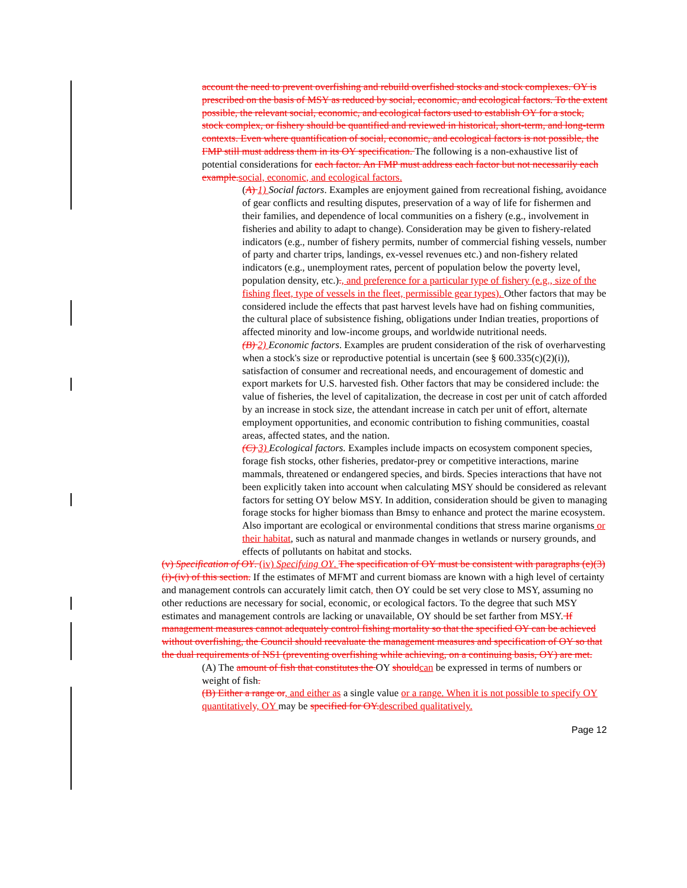account the need to prevent overfishing and rebuild overfished stocks and stock complexes. OY is prescribed on the basis of MSY as reduced by social, economic, and ecological factors. To the extent possible, the relevant social, economic, and ecological factors used to establish OY for a stock, stock complex, or fishery should be quantified and reviewed in historical, short-term, and long-term contexts. Even where quantification of social, economic, and ecological factors is not possible, the FMP still must address them in its OY specification. The following is a non-exhaustive list of potential considerations for each factor. An FMP must address each factor but not necessarily each example.social, economic, and ecological factors.
(A) 1) Social factors. Examples are enjoyment gained from recreational fishing, avoidance of gear conflicts and resulting disputes, preservation of a way of life for fishermen and their families, and dependence of local communities on a fishery (e.g., involvement in fisheries and ability to adapt to change). Consideration may be given to fishery-related indicators (e.g., number of fishery permits, number of commercial fishing vessels, number of party and charter trips, landings, ex-vessel revenues etc.) and non-fishery related indicators (e.g., unemployment rates, percent of population below the poverty level, population density, etc.)., and preference for a particular type of fishery (e.g., size of the fishing fleet, type of vessels in the fleet, permissible gear types). Other factors that may be considered include the effects that past harvest levels have had on fishing communities, the cultural place of subsistence fishing, obligations under Indian treaties, proportions of affected minority and low-income groups, and worldwide nutritional needs.
(B) 2) Economic factors. Examples are prudent consideration of the risk of overharvesting when a stock's size or reproductive potential is uncertain (see § 600.335(c)(2)(i)), satisfaction of consumer and recreational needs, and encouragement of domestic and export markets for U.S. harvested fish. Other factors that may be considered include: the value of fisheries, the level of capitalization, the decrease in cost per unit of catch afforded by an increase in stock size, the attendant increase in catch per unit of effort, alternate employment opportunities, and economic contribution to fishing communities, coastal areas, affected states, and the nation.
(C) 3) Ecological factors. Examples include impacts on ecosystem component species, forage fish stocks, other fisheries, predator-prey or competitive interactions, marine mammals, threatened or endangered species, and birds. Species interactions that have not been explicitly taken into account when calculating MSY should be considered as relevant factors for setting OY below MSY. In addition, consideration should be given to managing forage stocks for higher biomass than Bmsy to enhance and protect the marine ecosystem. Also important are ecological or environmental conditions that stress marine organisms or their habitat, such as natural and manmade changes in wetlands or nursery grounds, and effects of pollutants on habitat and stocks.
(v) Specification of OY. (iv) Specifying OY. The specification of OY must be consistent with paragraphs (e)(3)(i)-(iv) of this section. If the estimates of MFMT and current biomass are known with a high level of certainty and management controls can accurately limit catch, then OY could be set very close to MSY, assuming no other reductions are necessary for social, economic, or ecological factors. To the degree that such MSY estimates and management controls are lacking or unavailable, OY should be set farther from MSY. If management measures cannot adequately control fishing mortality so that the specified OY can be achieved without overfishing, the Council should reevaluate the management measures and specification of OY so that the dual requirements of NS1 (preventing overfishing while achieving, on a continuing basis, OY) are met.
(A) The amount of fish that constitutes the OY shouldcan be expressed in terms of numbers or weight of fish.
(B) Either a range or, and either as a single value or a range. When it is not possible to specify OY quantitatively, OY may be specified for OY.described qualitatively.
Page 12